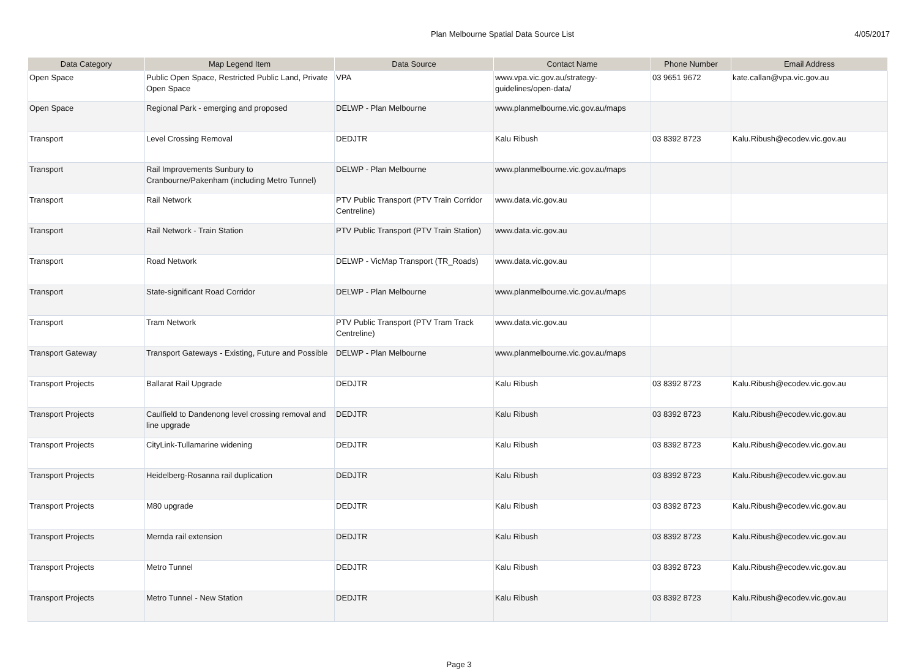Plan Melbourne Spatial Data Source List 4/05/2017
| Data Category | Map Legend Item | Data Source | Contact Name | Phone Number | Email Address |
| --- | --- | --- | --- | --- | --- |
| Open Space | Public Open Space, Restricted Public Land, Private Open Space | VPA | www.vpa.vic.gov.au/strategy-guidelines/open-data/ | 03 9651 9672 | kate.callan@vpa.vic.gov.au |
| Open Space | Regional Park - emerging and proposed | DELWP - Plan Melbourne | www.planmelbourne.vic.gov.au/maps | | |
| Transport | Level Crossing Removal | DEDJTR | Kalu Ribush | 03 8392 8723 | Kalu.Ribush@ecodev.vic.gov.au |
| Transport | Rail Improvements Sunbury to Cranbourne/Pakenham (including Metro Tunnel) | DELWP - Plan Melbourne | www.planmelbourne.vic.gov.au/maps | | |
| Transport | Rail Network | PTV Public Transport (PTV Train Corridor Centreline) | www.data.vic.gov.au | | |
| Transport | Rail Network - Train Station | PTV Public Transport (PTV Train Station) | www.data.vic.gov.au | | |
| Transport | Road Network | DELWP - VicMap Transport (TR_Roads) | www.data.vic.gov.au | | |
| Transport | State-significant Road Corridor | DELWP - Plan Melbourne | www.planmelbourne.vic.gov.au/maps | | |
| Transport | Tram Network | PTV Public Transport (PTV Tram Track Centreline) | www.data.vic.gov.au | | |
| Transport Gateway | Transport Gateways - Existing, Future and Possible | DELWP - Plan Melbourne | www.planmelbourne.vic.gov.au/maps | | |
| Transport Projects | Ballarat Rail Upgrade | DEDJTR | Kalu Ribush | 03 8392 8723 | Kalu.Ribush@ecodev.vic.gov.au |
| Transport Projects | Caulfield to Dandenong level crossing removal and line upgrade | DEDJTR | Kalu Ribush | 03 8392 8723 | Kalu.Ribush@ecodev.vic.gov.au |
| Transport Projects | CityLink-Tullamarine widening | DEDJTR | Kalu Ribush | 03 8392 8723 | Kalu.Ribush@ecodev.vic.gov.au |
| Transport Projects | Heidelberg-Rosanna rail duplication | DEDJTR | Kalu Ribush | 03 8392 8723 | Kalu.Ribush@ecodev.vic.gov.au |
| Transport Projects | M80 upgrade | DEDJTR | Kalu Ribush | 03 8392 8723 | Kalu.Ribush@ecodev.vic.gov.au |
| Transport Projects | Mernda rail extension | DEDJTR | Kalu Ribush | 03 8392 8723 | Kalu.Ribush@ecodev.vic.gov.au |
| Transport Projects | Metro Tunnel | DEDJTR | Kalu Ribush | 03 8392 8723 | Kalu.Ribush@ecodev.vic.gov.au |
| Transport Projects | Metro Tunnel - New Station | DEDJTR | Kalu Ribush | 03 8392 8723 | Kalu.Ribush@ecodev.vic.gov.au |
Page 3